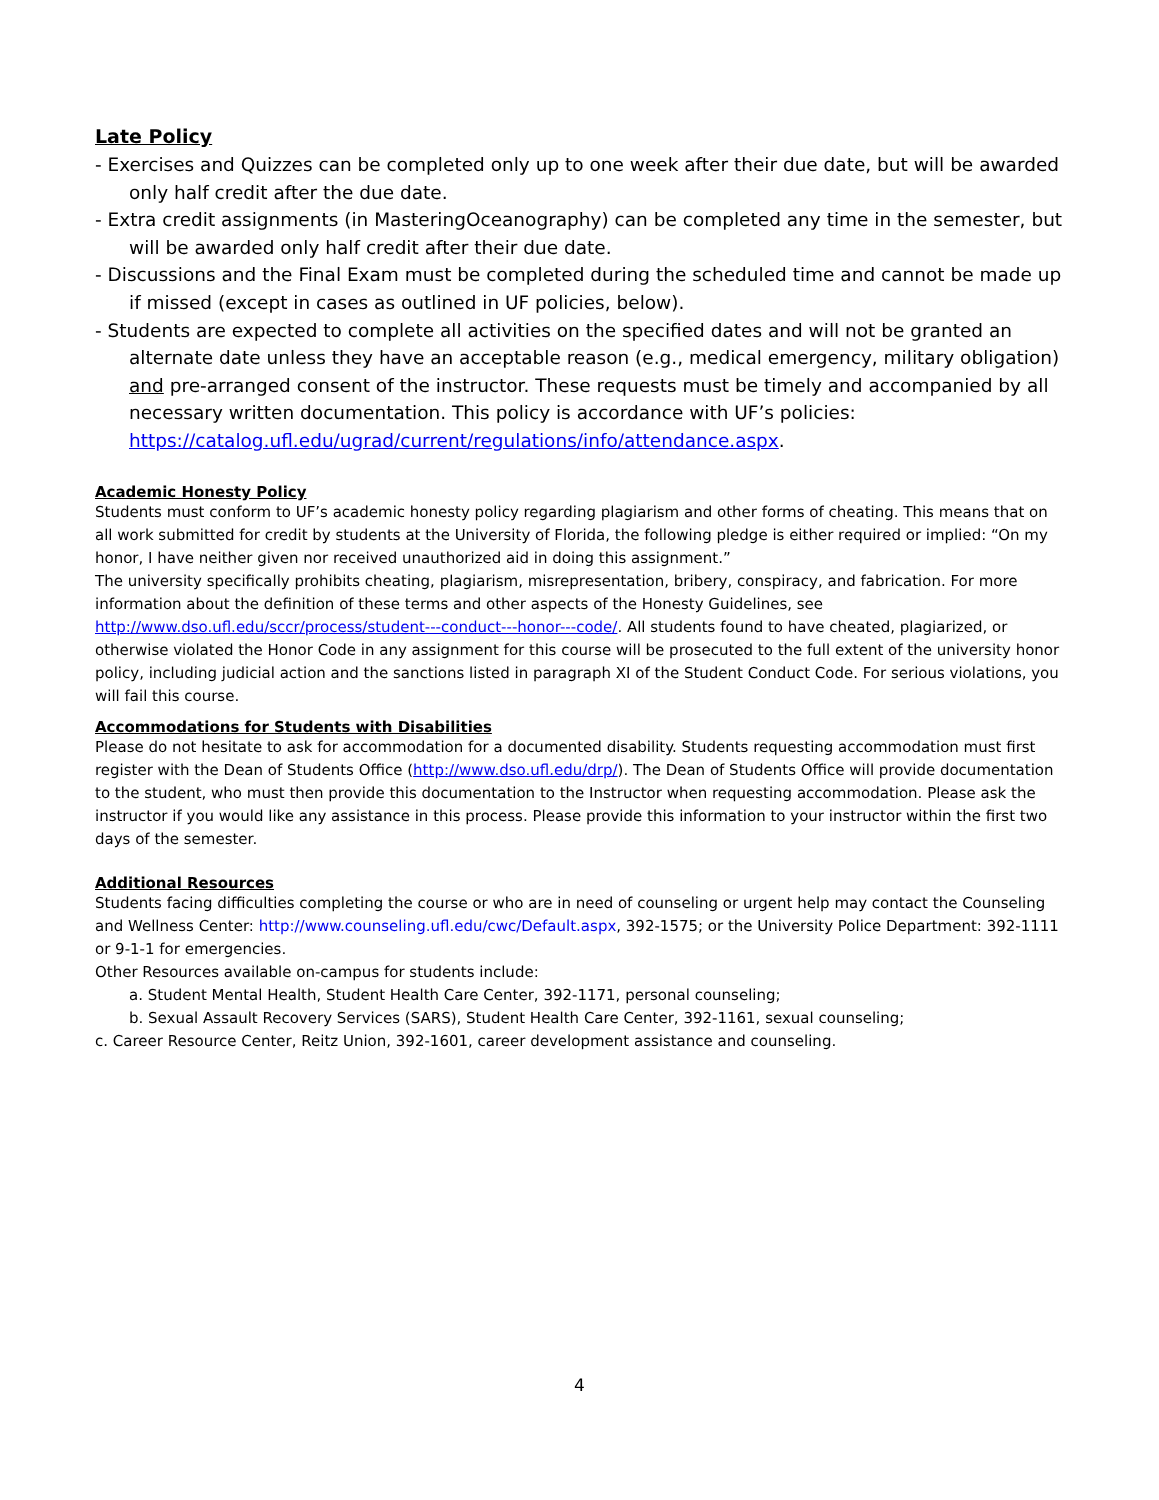Late Policy
- Exercises and Quizzes can be completed only up to one week after their due date, but will be awarded only half credit after the due date.
- Extra credit assignments (in MasteringOceanography) can be completed any time in the semester, but will be awarded only half credit after their due date.
- Discussions and the Final Exam must be completed during the scheduled time and cannot be made up if missed (except in cases as outlined in UF policies, below).
- Students are expected to complete all activities on the specified dates and will not be granted an alternate date unless they have an acceptable reason (e.g., medical emergency, military obligation) and pre-arranged consent of the instructor. These requests must be timely and accompanied by all necessary written documentation. This policy is accordance with UF’s policies: https://catalog.ufl.edu/ugrad/current/regulations/info/attendance.aspx.
Academic Honesty Policy
Students must conform to UF’s academic honesty policy regarding plagiarism and other forms of cheating. This means that on all work submitted for credit by students at the University of Florida, the following pledge is either required or implied: “On my honor, I have neither given nor received unauthorized aid in doing this assignment.”
The university specifically prohibits cheating, plagiarism, misrepresentation, bribery, conspiracy, and fabrication. For more information about the definition of these terms and other aspects of the Honesty Guidelines, see http://www.dso.ufl.edu/sccr/process/student---conduct---honor---code/. All students found to have cheated, plagiarized, or otherwise violated the Honor Code in any assignment for this course will be prosecuted to the full extent of the university honor policy, including judicial action and the sanctions listed in paragraph XI of the Student Conduct Code. For serious violations, you will fail this course.
Accommodations for Students with Disabilities
Please do not hesitate to ask for accommodation for a documented disability. Students requesting accommodation must first register with the Dean of Students Office (http://www.dso.ufl.edu/drp/). The Dean of Students Office will provide documentation to the student, who must then provide this documentation to the Instructor when requesting accommodation. Please ask the instructor if you would like any assistance in this process. Please provide this information to your instructor within the first two days of the semester.
Additional Resources
Students facing difficulties completing the course or who are in need of counseling or urgent help may contact the Counseling and Wellness Center: http://www.counseling.ufl.edu/cwc/Default.aspx, 392-1575; or the University Police Department: 392-1111 or 9-1-1 for emergencies.
Other Resources available on-campus for students include:
a. Student Mental Health, Student Health Care Center, 392-1171, personal counseling;
b. Sexual Assault Recovery Services (SARS), Student Health Care Center, 392-1161, sexual counseling;
c. Career Resource Center, Reitz Union, 392-1601, career development assistance and counseling.
4